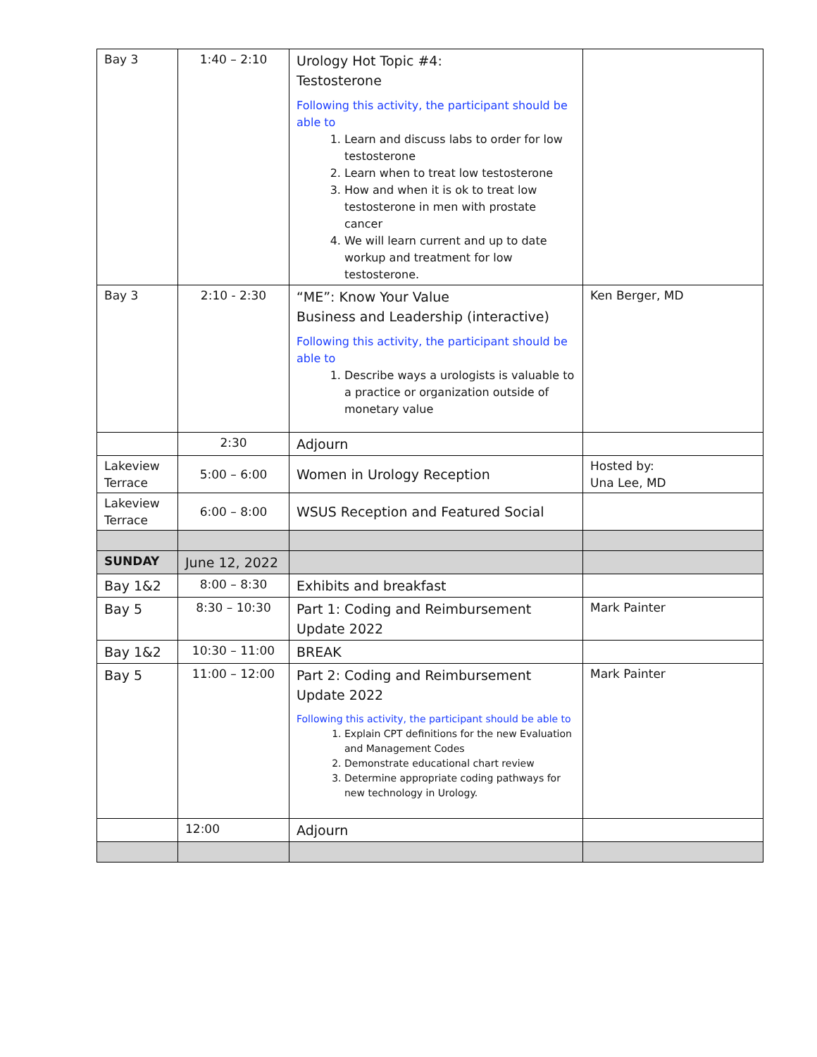| Bay 3 | 1:40 – 2:10 | Urology Hot Topic #4: Testosterone Following this activity, the participant should be able to 1. Learn and discuss labs to order for low testosterone 2. Learn when to treat low testosterone 3. How and when it is ok to treat low testosterone in men with prostate cancer 4. We will learn current and up to date workup and treatment for low testosterone. | |
| Bay 3 | 2:10 - 2:30 | “ME”: Know Your Value Business and Leadership (interactive) Following this activity, the participant should be able to 1. Describe ways a urologists is valuable to a practice or organization outside of monetary value | Ken Berger, MD |
| | 2:30 | Adjourn | |
| Lakeview Terrace | 5:00 – 6:00 | Women in Urology Reception | Hosted by: Una Lee, MD |
| Lakeview Terrace | 6:00 – 8:00 | WSUS Reception and Featured Social | |
| SUNDAY | June 12, 2022 | | |
| Bay 1&2 | 8:00 – 8:30 | Exhibits and breakfast | |
| Bay 5 | 8:30 – 10:30 | Part 1: Coding and Reimbursement Update 2022 | Mark Painter |
| Bay 1&2 | 10:30 – 11:00 | BREAK | |
| Bay 5 | 11:00 – 12:00 | Part 2: Coding and Reimbursement Update 2022 Following this activity, the participant should be able to 1. Explain CPT definitions for the new Evaluation and Management Codes 2. Demonstrate educational chart review 3. Determine appropriate coding pathways for new technology in Urology. | Mark Painter |
| | 12:00 | Adjourn | |